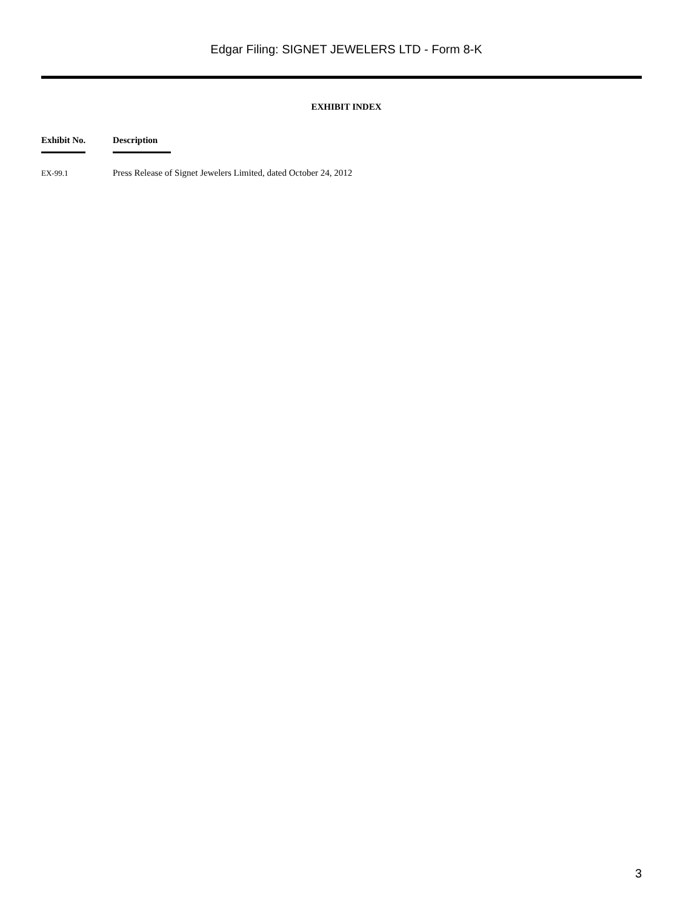Edgar Filing: SIGNET JEWELERS LTD - Form 8-K
EXHIBIT INDEX
| Exhibit No. | Description |
| --- | --- |
| EX-99.1 | Press Release of Signet Jewelers Limited, dated October 24, 2012 |
3